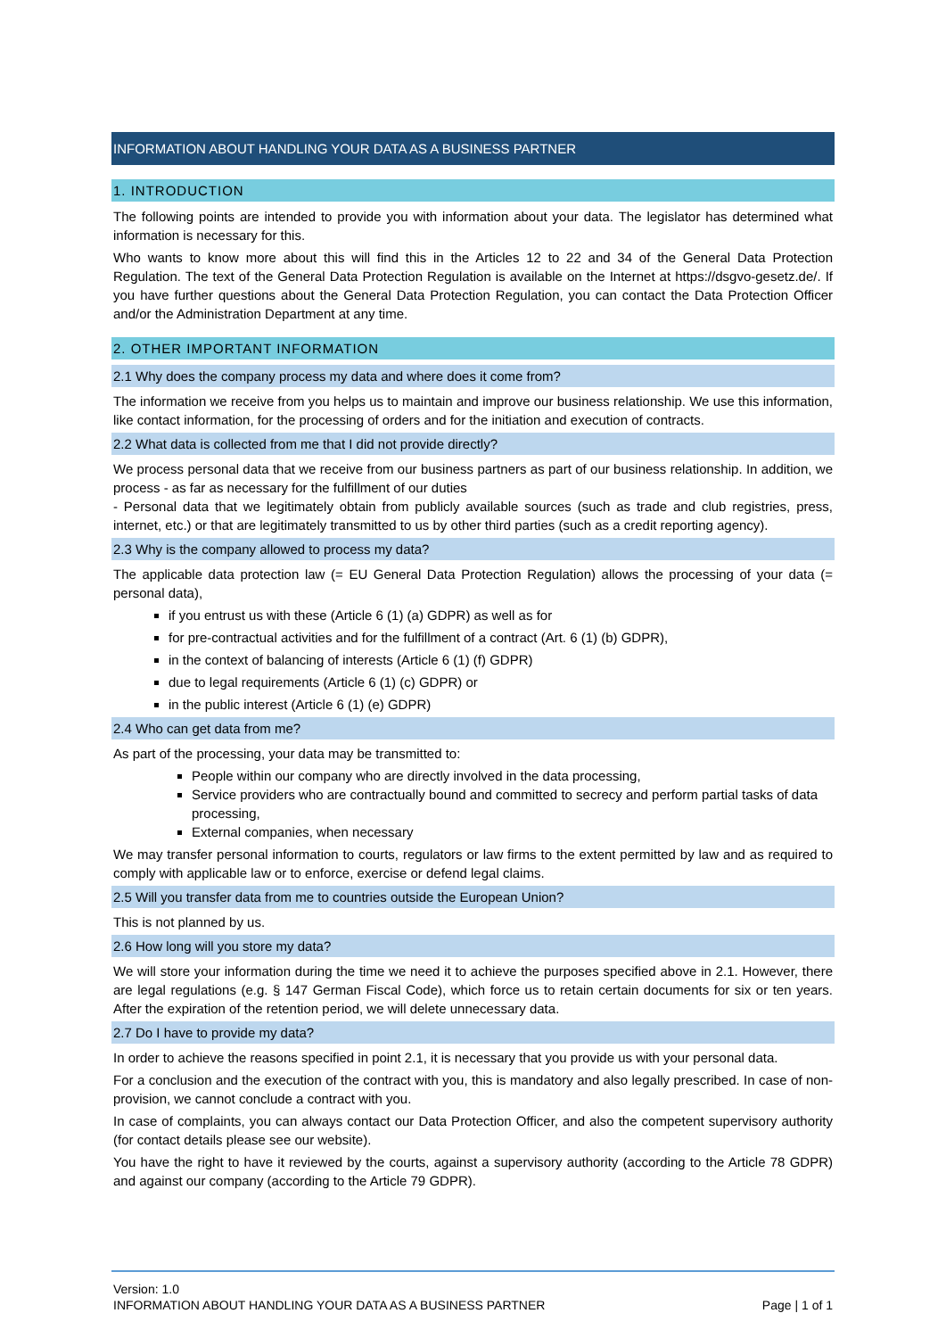INFORMATION ABOUT HANDLING YOUR DATA AS A BUSINESS PARTNER
1. INTRODUCTION
The following points are intended to provide you with information about your data. The legislator has determined what information is necessary for this.
Who wants to know more about this will find this in the Articles 12 to 22 and 34 of the General Data Protection Regulation. The text of the General Data Protection Regulation is available on the Internet at https://dsgvo-gesetz.de/. If you have further questions about the General Data Protection Regulation, you can contact the Data Protection Officer and/or the Administration Department at any time.
2. OTHER IMPORTANT INFORMATION
2.1 Why does the company process my data and where does it come from?
The information we receive from you helps us to maintain and improve our business relationship. We use this information, like contact information, for the processing of orders and for the initiation and execution of contracts.
2.2 What data is collected from me that I did not provide directly?
We process personal data that we receive from our business partners as part of our business relationship. In addition, we process - as far as necessary for the fulfillment of our duties
- Personal data that we legitimately obtain from publicly available sources (such as trade and club registries, press, internet, etc.) or that are legitimately transmitted to us by other third parties (such as a credit reporting agency).
2.3 Why is the company allowed to process my data?
The applicable data protection law (= EU General Data Protection Regulation) allows the processing of your data (= personal data),
if you entrust us with these (Article 6 (1) (a) GDPR) as well as for
for pre-contractual activities and for the fulfillment of a contract (Art. 6 (1) (b) GDPR),
in the context of balancing of interests (Article 6 (1) (f) GDPR)
due to legal requirements (Article 6 (1) (c) GDPR) or
in the public interest (Article 6 (1) (e) GDPR)
2.4 Who can get data from me?
As part of the processing, your data may be transmitted to:
People within our company who are directly involved in the data processing,
Service providers who are contractually bound and committed to secrecy and perform partial tasks of data processing,
External companies, when necessary
We may transfer personal information to courts, regulators or law firms to the extent permitted by law and as required to comply with applicable law or to enforce, exercise or defend legal claims.
2.5 Will you transfer data from me to countries outside the European Union?
This is not planned by us.
2.6 How long will you store my data?
We will store your information during the time we need it to achieve the purposes specified above in 2.1. However, there are legal regulations (e.g. § 147 German Fiscal Code), which force us to retain certain documents for six or ten years. After the expiration of the retention period, we will delete unnecessary data.
2.7 Do I have to provide my data?
In order to achieve the reasons specified in point 2.1, it is necessary that you provide us with your personal data.
For a conclusion and the execution of the contract with you, this is mandatory and also legally prescribed. In case of non-provision, we cannot conclude a contract with you.
In case of complaints, you can always contact our Data Protection Officer, and also the competent supervisory authority (for contact details please see our website).
You have the right to have it reviewed by the courts, against a supervisory authority (according to the Article 78 GDPR) and against our company (according to the Article 79 GDPR).
Version: 1.0
INFORMATION ABOUT HANDLING YOUR DATA AS A BUSINESS PARTNER Page | 1 of 1